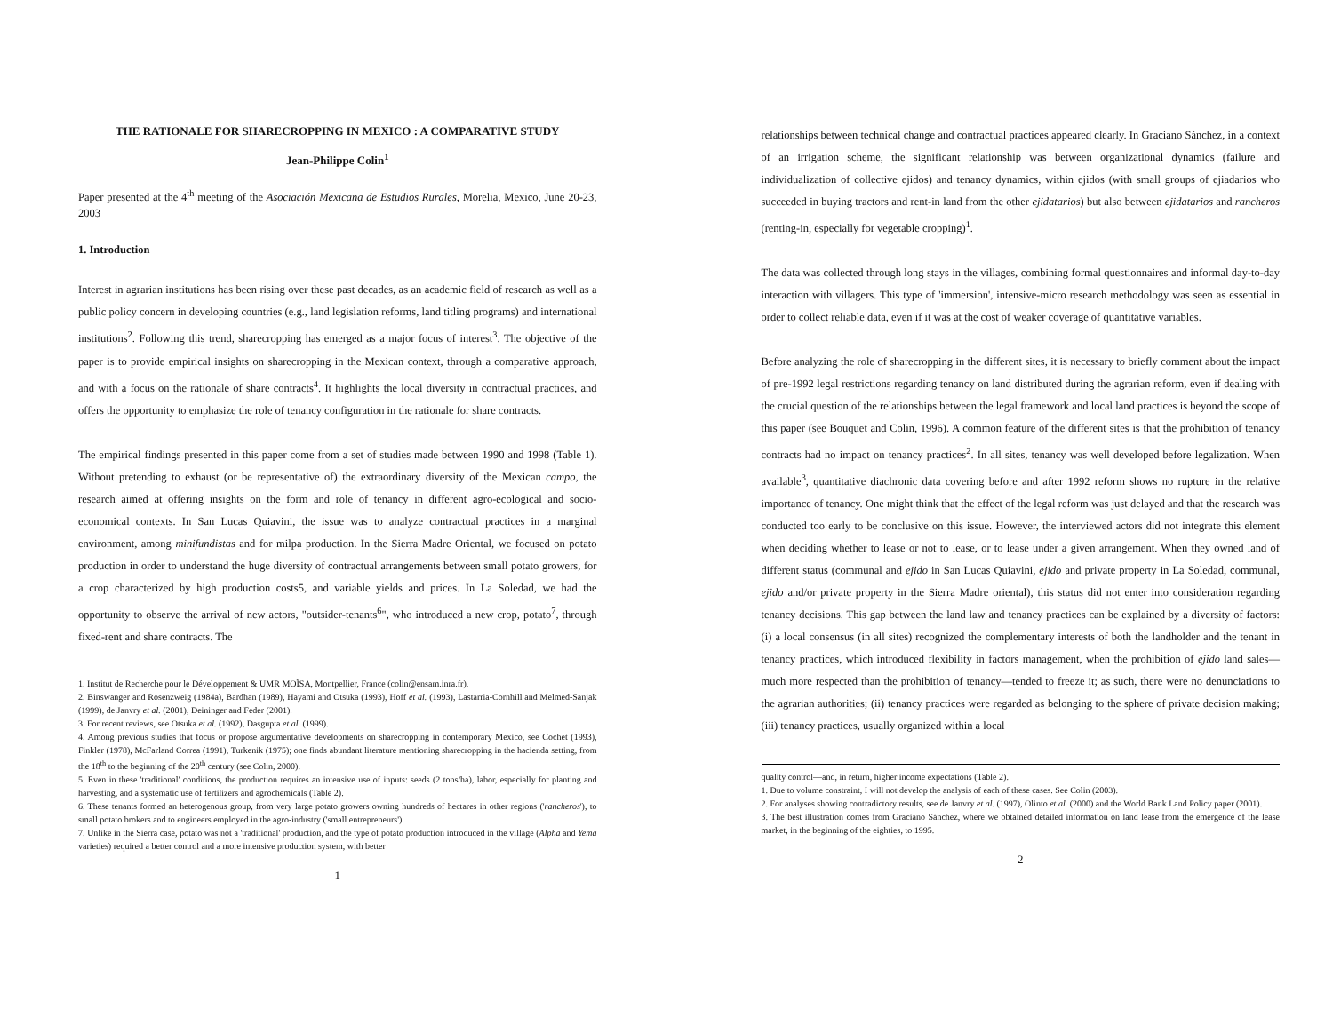THE RATIONALE FOR SHARECROPPING IN MEXICO : A COMPARATIVE STUDY
Jean-Philippe Colin<sup>1</sup>
Paper presented at the 4<sup>th</sup> meeting of the Asociación Mexicana de Estudios Rurales, Morelia, Mexico, June 20-23, 2003
1. Introduction
Interest in agrarian institutions has been rising over these past decades, as an academic field of research as well as a public policy concern in developing countries (e.g., land legislation reforms, land titling programs) and international institutions<sup>2</sup>. Following this trend, sharecropping has emerged as a major focus of interest<sup>3</sup>. The objective of the paper is to provide empirical insights on sharecropping in the Mexican context, through a comparative approach, and with a focus on the rationale of share contracts<sup>4</sup>. It highlights the local diversity in contractual practices, and offers the opportunity to emphasize the role of tenancy configuration in the rationale for share contracts.
The empirical findings presented in this paper come from a set of studies made between 1990 and 1998 (Table 1). Without pretending to exhaust (or be representative of) the extraordinary diversity of the Mexican campo, the research aimed at offering insights on the form and role of tenancy in different agro-ecological and socio-economical contexts. In San Lucas Quiavini, the issue was to analyze contractual practices in a marginal environment, among minifundistas and for milpa production. In the Sierra Madre Oriental, we focused on potato production in order to understand the huge diversity of contractual arrangements between small potato growers, for a crop characterized by high production costs5, and variable yields and prices. In La Soledad, we had the opportunity to observe the arrival of new actors, "outsider-tenants<sup>6</sup>", who introduced a new crop, potato<sup>7</sup>, through fixed-rent and share contracts. The
1. Institut de Recherche pour le Développement & UMR MOÏSA, Montpellier, France (colin@ensam.inra.fr).
2. Binswanger and Rosenzweig (1984a), Bardhan (1989), Hayami and Otsuka (1993), Hoff et al. (1993), Lastarria-Cornhill and Melmed-Sanjak (1999), de Janvry et al. (2001), Deininger and Feder (2001).
3. For recent reviews, see Otsuka et al. (1992), Dasgupta et al. (1999).
4. Among previous studies that focus or propose argumentative developments on sharecropping in contemporary Mexico, see Cochet (1993), Finkler (1978), McFarland Correa (1991), Turkenik (1975); one finds abundant literature mentioning sharecropping in the hacienda setting, from the 18<sup>th</sup> to the beginning of the 20<sup>th</sup> century (see Colin, 2000).
5. Even in these 'traditional' conditions, the production requires an intensive use of inputs: seeds (2 tons/ha), labor, especially for planting and harvesting, and a systematic use of fertilizers and agrochemicals (Table 2).
6. These tenants formed an heterogenous group, from very large potato growers owning hundreds of hectares in other regions ('rancheros'), to small potato brokers and to engineers employed in the agro-industry ('small entrepreneurs').
7. Unlike in the Sierra case, potato was not a 'traditional' production, and the type of potato production introduced in the village (Alpha and Yema varieties) required a better control and a more intensive production system, with better
1
relationships between technical change and contractual practices appeared clearly. In Graciano Sánchez, in a context of an irrigation scheme, the significant relationship was between organizational dynamics (failure and individualization of collective ejidos) and tenancy dynamics, within ejidos (with small groups of ejiadarios who succeeded in buying tractors and rent-in land from the other ejidatarios) but also between ejidatarios and rancheros (renting-in, especially for vegetable cropping)<sup>1</sup>.
The data was collected through long stays in the villages, combining formal questionnaires and informal day-to-day interaction with villagers. This type of 'immersion', intensive-micro research methodology was seen as essential in order to collect reliable data, even if it was at the cost of weaker coverage of quantitative variables.
Before analyzing the role of sharecropping in the different sites, it is necessary to briefly comment about the impact of pre-1992 legal restrictions regarding tenancy on land distributed during the agrarian reform, even if dealing with the crucial question of the relationships between the legal framework and local land practices is beyond the scope of this paper (see Bouquet and Colin, 1996). A common feature of the different sites is that the prohibition of tenancy contracts had no impact on tenancy practices<sup>2</sup>. In all sites, tenancy was well developed before legalization. When available<sup>3</sup>, quantitative diachronic data covering before and after 1992 reform shows no rupture in the relative importance of tenancy. One might think that the effect of the legal reform was just delayed and that the research was conducted too early to be conclusive on this issue. However, the interviewed actors did not integrate this element when deciding whether to lease or not to lease, or to lease under a given arrangement. When they owned land of different status (communal and ejido in San Lucas Quiavini, ejido and private property in La Soledad, communal, ejido and/or private property in the Sierra Madre oriental), this status did not enter into consideration regarding tenancy decisions. This gap between the land law and tenancy practices can be explained by a diversity of factors: (i) a local consensus (in all sites) recognized the complementary interests of both the landholder and the tenant in tenancy practices, which introduced flexibility in factors management, when the prohibition of ejido land sales—much more respected than the prohibition of tenancy—tended to freeze it; as such, there were no denunciations to the agrarian authorities; (ii) tenancy practices were regarded as belonging to the sphere of private decision making; (iii) tenancy practices, usually organized within a local
quality control—and, in return, higher income expectations (Table 2).
1. Due to volume constraint, I will not develop the analysis of each of these cases. See Colin (2003).
2. For analyses showing contradictory results, see de Janvry et al. (1997), Olinto et al. (2000) and the World Bank Land Policy paper (2001).
3. The best illustration comes from Graciano Sánchez, where we obtained detailed information on land lease from the emergence of the lease market, in the beginning of the eighties, to 1995.
2